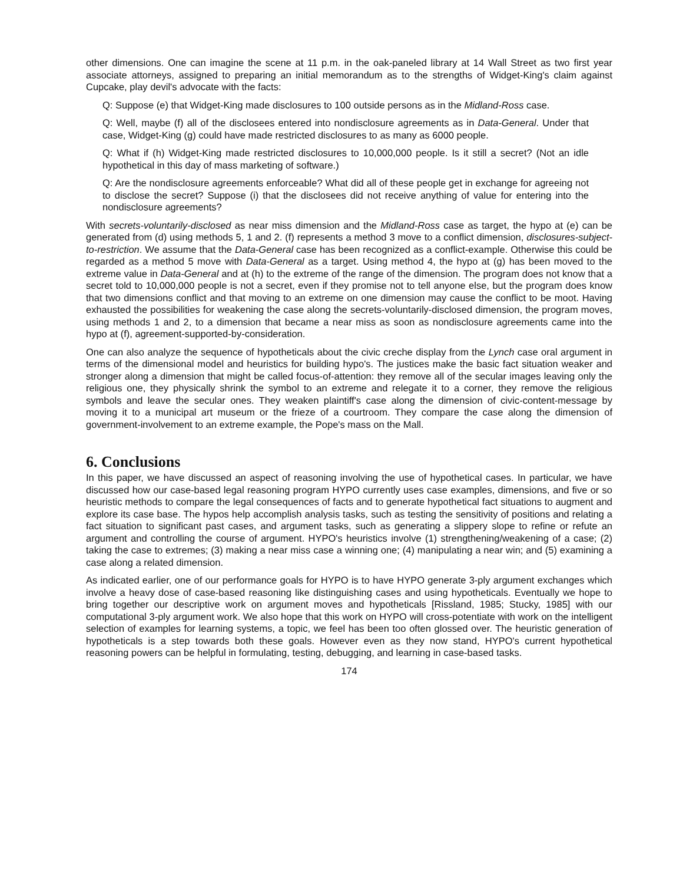other dimensions. One can imagine the scene at 11 p.m. in the oak-paneled library at 14 Wall Street as two first year associate attorneys, assigned to preparing an initial memorandum as to the strengths of Widget-King's claim against Cupcake, play devil's advocate with the facts:
Q: Suppose (e) that Widget-King made disclosures to 100 outside persons as in the Midland-Ross case.
Q: Well, maybe (f) all of the disclosees entered into nondisclosure agreements as in Data-General. Under that case, Widget-King (g) could have made restricted disclosures to as many as 6000 people.
Q: What if (h) Widget-King made restricted disclosures to 10,000,000 people. Is it still a secret? (Not an idle hypothetical in this day of mass marketing of software.)
Q: Are the nondisclosure agreements enforceable? What did all of these people get in exchange for agreeing not to disclose the secret? Suppose (i) that the disclosees did not receive anything of value for entering into the nondisclosure agreements?
With secrets-voluntarily-disclosed as near miss dimension and the Midland-Ross case as target, the hypo at (e) can be generated from (d) using methods 5, 1 and 2. (f) represents a method 3 move to a conflict dimension, disclosures-subject-to-restriction. We assume that the Data-General case has been recognized as a conflict-example. Otherwise this could be regarded as a method 5 move with Data-General as a target. Using method 4, the hypo at (g) has been moved to the extreme value in Data-General and at (h) to the extreme of the range of the dimension. The program does not know that a secret told to 10,000,000 people is not a secret, even if they promise not to tell anyone else, but the program does know that two dimensions conflict and that moving to an extreme on one dimension may cause the conflict to be moot. Having exhausted the possibilities for weakening the case along the secrets-voluntarily-disclosed dimension, the program moves, using methods 1 and 2, to a dimension that became a near miss as soon as nondisclosure agreements came into the hypo at (f), agreement-supported-by-consideration.
One can also analyze the sequence of hypotheticals about the civic creche display from the Lynch case oral argument in terms of the dimensional model and heuristics for building hypo's. The justices make the basic fact situation weaker and stronger along a dimension that might be called focus-of-attention: they remove all of the secular images leaving only the religious one, they physically shrink the symbol to an extreme and relegate it to a corner, they remove the religious symbols and leave the secular ones. They weaken plaintiff's case along the dimension of civic-content-message by moving it to a municipal art museum or the frieze of a courtroom. They compare the case along the dimension of government-involvement to an extreme example, the Pope's mass on the Mall.
6. Conclusions
In this paper, we have discussed an aspect of reasoning involving the use of hypothetical cases. In particular, we have discussed how our case-based legal reasoning program HYPO currently uses case examples, dimensions, and five or so heuristic methods to compare the legal consequences of facts and to generate hypothetical fact situations to augment and explore its case base. The hypos help accomplish analysis tasks, such as testing the sensitivity of positions and relating a fact situation to significant past cases, and argument tasks, such as generating a slippery slope to refine or refute an argument and controlling the course of argument. HYPO's heuristics involve (1) strengthening/weakening of a case; (2) taking the case to extremes; (3) making a near miss case a winning one; (4) manipulating a near win; and (5) examining a case along a related dimension.
As indicated earlier, one of our performance goals for HYPO is to have HYPO generate 3-ply argument exchanges which involve a heavy dose of case-based reasoning like distinguishing cases and using hypotheticals. Eventually we hope to bring together our descriptive work on argument moves and hypotheticals [Rissland, 1985; Stucky, 1985] with our computational 3-ply argument work. We also hope that this work on HYPO will cross-potentiate with work on the intelligent selection of examples for learning systems, a topic, we feel has been too often glossed over. The heuristic generation of hypotheticals is a step towards both these goals. However even as they now stand, HYPO's current hypothetical reasoning powers can be helpful in formulating, testing, debugging, and learning in case-based tasks.
174